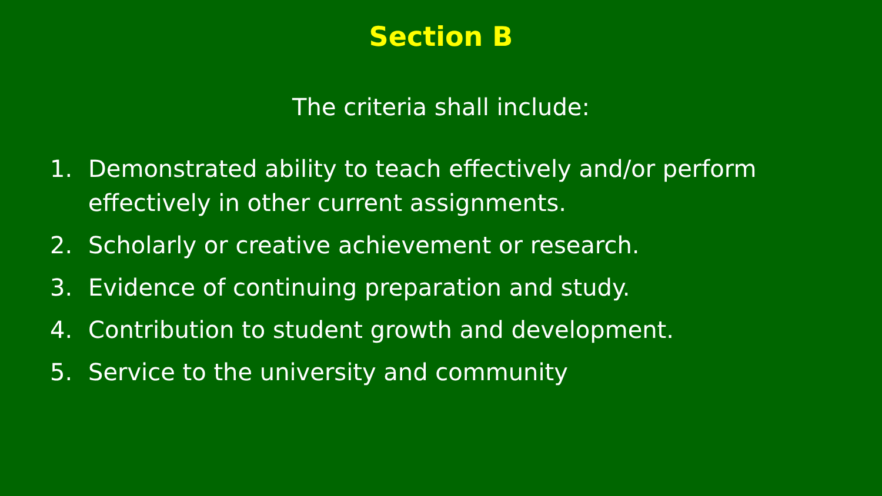Section B
The criteria shall include:
1. Demonstrated ability to teach effectively and/or perform effectively in other current assignments.
2. Scholarly or creative achievement or research.
3. Evidence of continuing preparation and study.
4. Contribution to student growth and development.
5. Service to the university and community